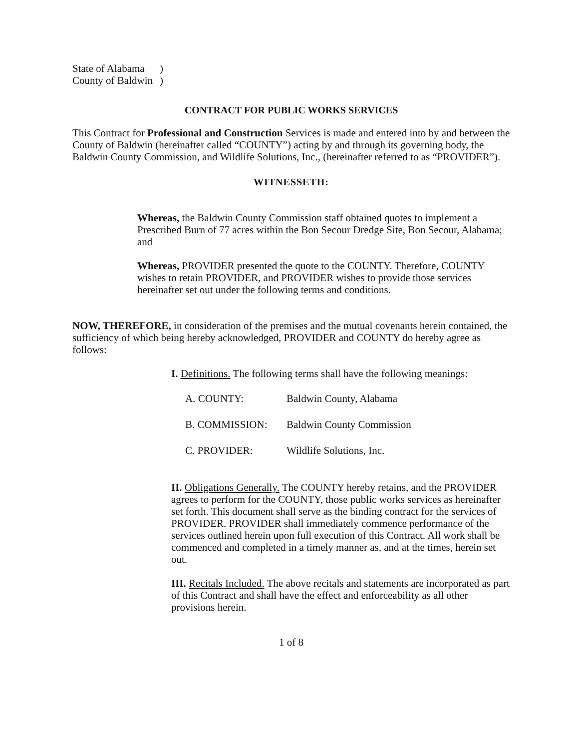| State of Alabama | ) |
| County of Baldwin | ) |
CONTRACT FOR PUBLIC WORKS SERVICES
This Contract for Professional and Construction Services is made and entered into by and between the County of Baldwin (hereinafter called “COUNTY”) acting by and through its governing body, the Baldwin County Commission, and Wildlife Solutions, Inc., (hereinafter referred to as “PROVIDER”).
WITNESSETH:
Whereas, the Baldwin County Commission staff obtained quotes to implement a Prescribed Burn of 77 acres within the Bon Secour Dredge Site, Bon Secour, Alabama; and
Whereas, PROVIDER presented the quote to the COUNTY. Therefore, COUNTY wishes to retain PROVIDER, and PROVIDER wishes to provide those services hereinafter set out under the following terms and conditions.
NOW, THEREFORE, in consideration of the premises and the mutual covenants herein contained, the sufficiency of which being hereby acknowledged, PROVIDER and COUNTY do hereby agree as follows:
I. Definitions. The following terms shall have the following meanings:
| A. COUNTY: | Baldwin County, Alabama |
| B. COMMISSION: | Baldwin County Commission |
| C. PROVIDER: | Wildlife Solutions, Inc. |
II. Obligations Generally. The COUNTY hereby retains, and the PROVIDER agrees to perform for the COUNTY, those public works services as hereinafter set forth. This document shall serve as the binding contract for the services of PROVIDER. PROVIDER shall immediately commence performance of the services outlined herein upon full execution of this Contract. All work shall be commenced and completed in a timely manner as, and at the times, herein set out.
III. Recitals Included. The above recitals and statements are incorporated as part of this Contract and shall have the effect and enforceability as all other provisions herein.
1 of 8